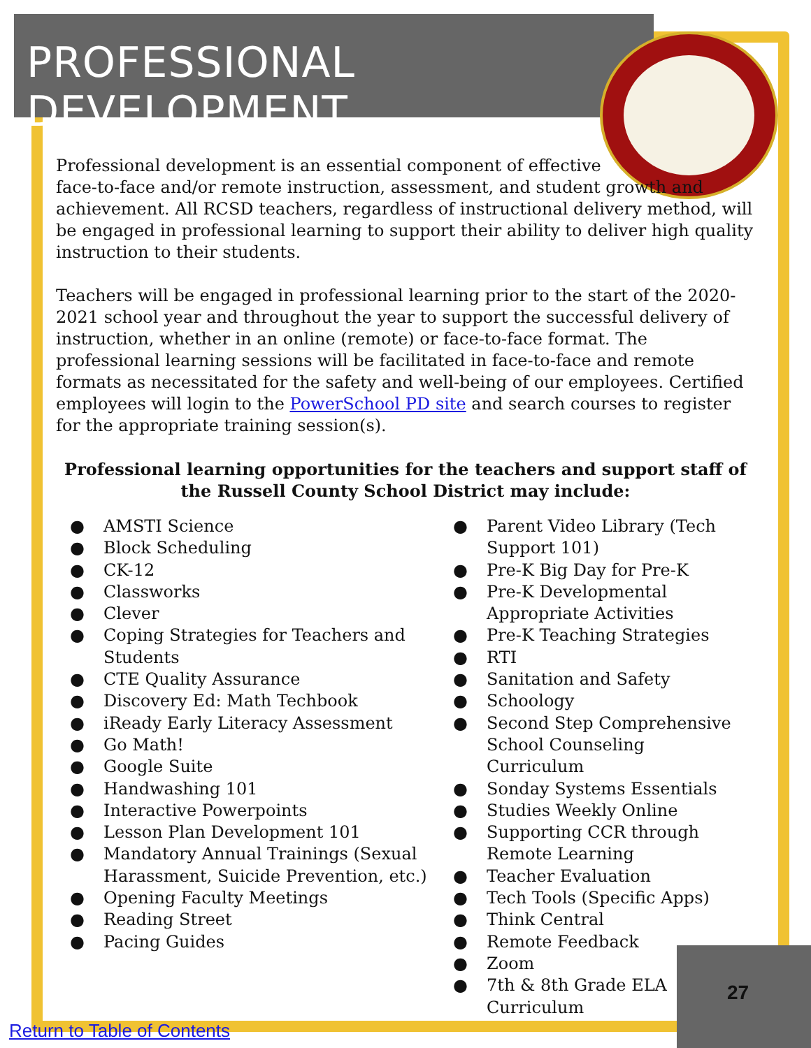PROFESSIONAL DEVELOPMENT
Professional development is an essential component of effective
face-to-face and/or remote instruction, assessment, and student growth and achievement. All RCSD teachers, regardless of instructional delivery method, will be engaged in professional learning to support their ability to deliver high quality instruction to their students.
Teachers will be engaged in professional learning prior to the start of the 2020-2021 school year and throughout the year to support the successful delivery of instruction, whether in an online (remote) or face-to-face format. The professional learning sessions will be facilitated in face-to-face and remote formats as necessitated for the safety and well-being of our employees. Certified employees will login to the PowerSchool PD site and search courses to register for the appropriate training session(s).
Professional learning opportunities for the teachers and support staff of the Russell County School District may include:
● AMSTI Science
● Block Scheduling
● CK-12
● Classworks
● Clever
● Coping Strategies for Teachers and Students
● CTE Quality Assurance
● Discovery Ed: Math Techbook
● iReady Early Literacy Assessment
● Go Math!
● Google Suite
● Handwashing 101
● Interactive Powerpoints
● Lesson Plan Development 101
● Mandatory Annual Trainings (Sexual Harassment, Suicide Prevention, etc.)
● Opening Faculty Meetings
● Reading Street
● Pacing Guides
● Parent Video Library (Tech Support 101)
● Pre-K Big Day for Pre-K
● Pre-K Developmental Appropriate Activities
● Pre-K Teaching Strategies
● RTI
● Sanitation and Safety
● Schoology
● Second Step Comprehensive School Counseling Curriculum
● Sonday Systems Essentials
● Studies Weekly Online
● Supporting CCR through Remote Learning
● Teacher Evaluation
● Tech Tools (Specific Apps)
● Think Central
● Remote Feedback
● Zoom
● 7th & 8th Grade ELA Curriculum
27
Return to Table of Contents